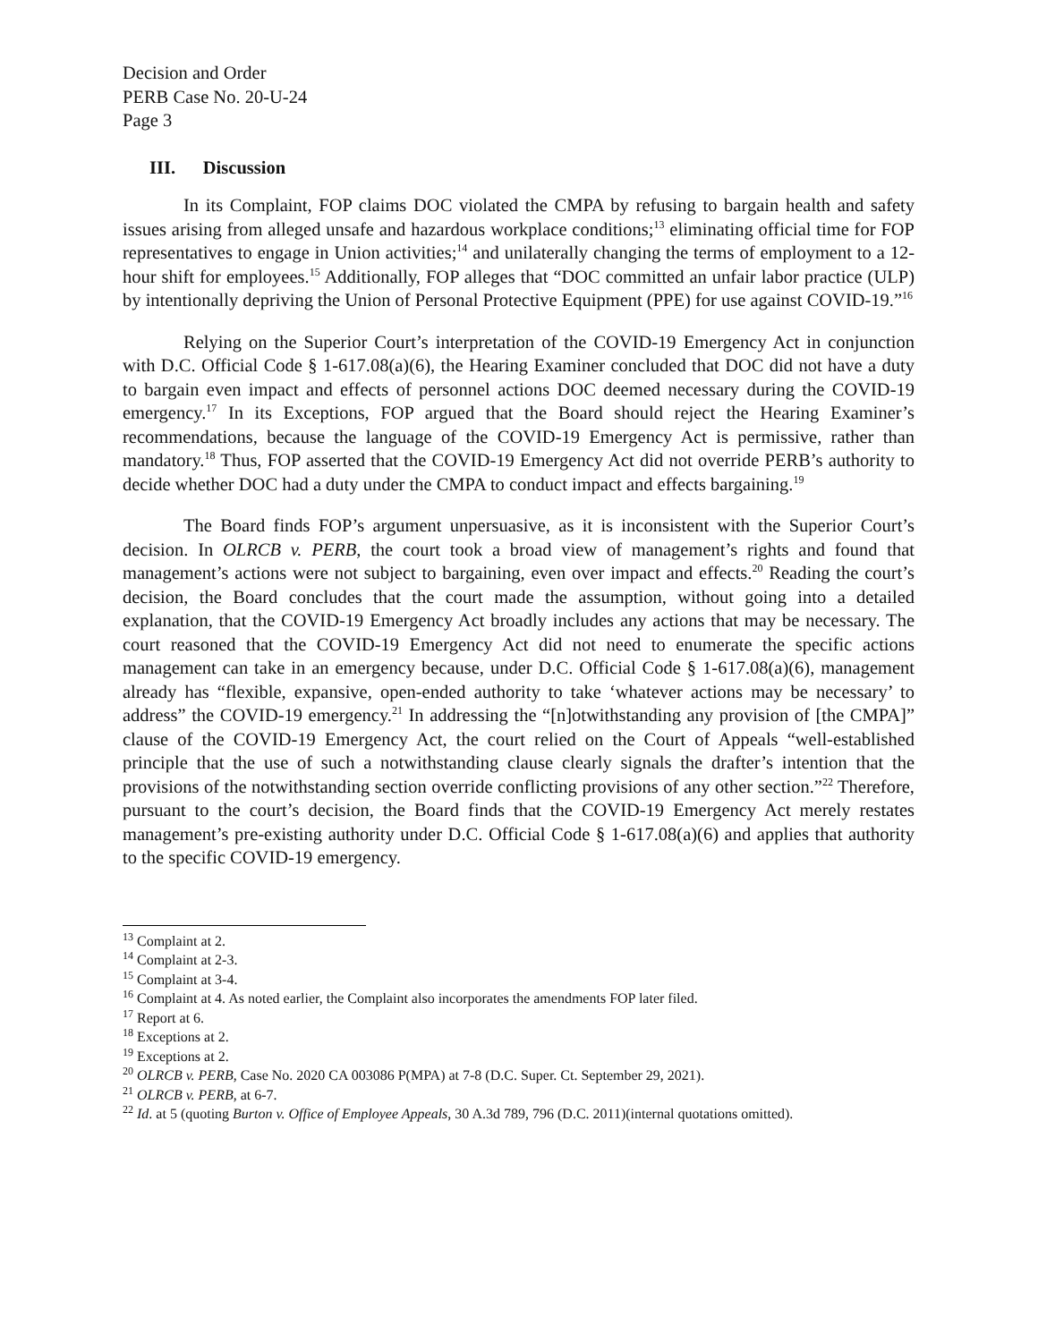Decision and Order
PERB Case No. 20-U-24
Page 3
III. Discussion
In its Complaint, FOP claims DOC violated the CMPA by refusing to bargain health and safety issues arising from alleged unsafe and hazardous workplace conditions;<sup>13</sup> eliminating official time for FOP representatives to engage in Union activities;<sup>14</sup> and unilaterally changing the terms of employment to a 12-hour shift for employees.<sup>15</sup> Additionally, FOP alleges that “DOC committed an unfair labor practice (ULP) by intentionally depriving the Union of Personal Protective Equipment (PPE) for use against COVID-19.”<sup>16</sup>
Relying on the Superior Court’s interpretation of the COVID-19 Emergency Act in conjunction with D.C. Official Code § 1-617.08(a)(6), the Hearing Examiner concluded that DOC did not have a duty to bargain even impact and effects of personnel actions DOC deemed necessary during the COVID-19 emergency.<sup>17</sup> In its Exceptions, FOP argued that the Board should reject the Hearing Examiner’s recommendations, because the language of the COVID-19 Emergency Act is permissive, rather than mandatory.<sup>18</sup> Thus, FOP asserted that the COVID-19 Emergency Act did not override PERB’s authority to decide whether DOC had a duty under the CMPA to conduct impact and effects bargaining.<sup>19</sup>
The Board finds FOP’s argument unpersuasive, as it is inconsistent with the Superior Court’s decision. In OLRCB v. PERB, the court took a broad view of management’s rights and found that management’s actions were not subject to bargaining, even over impact and effects.<sup>20</sup> Reading the court’s decision, the Board concludes that the court made the assumption, without going into a detailed explanation, that the COVID-19 Emergency Act broadly includes any actions that may be necessary. The court reasoned that the COVID-19 Emergency Act did not need to enumerate the specific actions management can take in an emergency because, under D.C. Official Code § 1-617.08(a)(6), management already has “flexible, expansive, open-ended authority to take ‘whatever actions may be necessary’ to address” the COVID-19 emergency.<sup>21</sup> In addressing the “[n]otwithstanding any provision of [the CMPA]” clause of the COVID-19 Emergency Act, the court relied on the Court of Appeals “well-established principle that the use of such a notwithstanding clause clearly signals the drafter’s intention that the provisions of the notwithstanding section override conflicting provisions of any other section.”<sup>22</sup> Therefore, pursuant to the court’s decision, the Board finds that the COVID-19 Emergency Act merely restates management’s pre-existing authority under D.C. Official Code § 1-617.08(a)(6) and applies that authority to the specific COVID-19 emergency.
<sup>13</sup> Complaint at 2.
<sup>14</sup> Complaint at 2-3.
<sup>15</sup> Complaint at 3-4.
<sup>16</sup> Complaint at 4. As noted earlier, the Complaint also incorporates the amendments FOP later filed.
<sup>17</sup> Report at 6.
<sup>18</sup> Exceptions at 2.
<sup>19</sup> Exceptions at 2.
<sup>20</sup> OLRCB v. PERB, Case No. 2020 CA 003086 P(MPA) at 7-8 (D.C. Super. Ct. September 29, 2021).
<sup>21</sup> OLRCB v. PERB, at 6-7.
<sup>22</sup> Id. at 5 (quoting Burton v. Office of Employee Appeals, 30 A.3d 789, 796 (D.C. 2011)(internal quotations omitted).